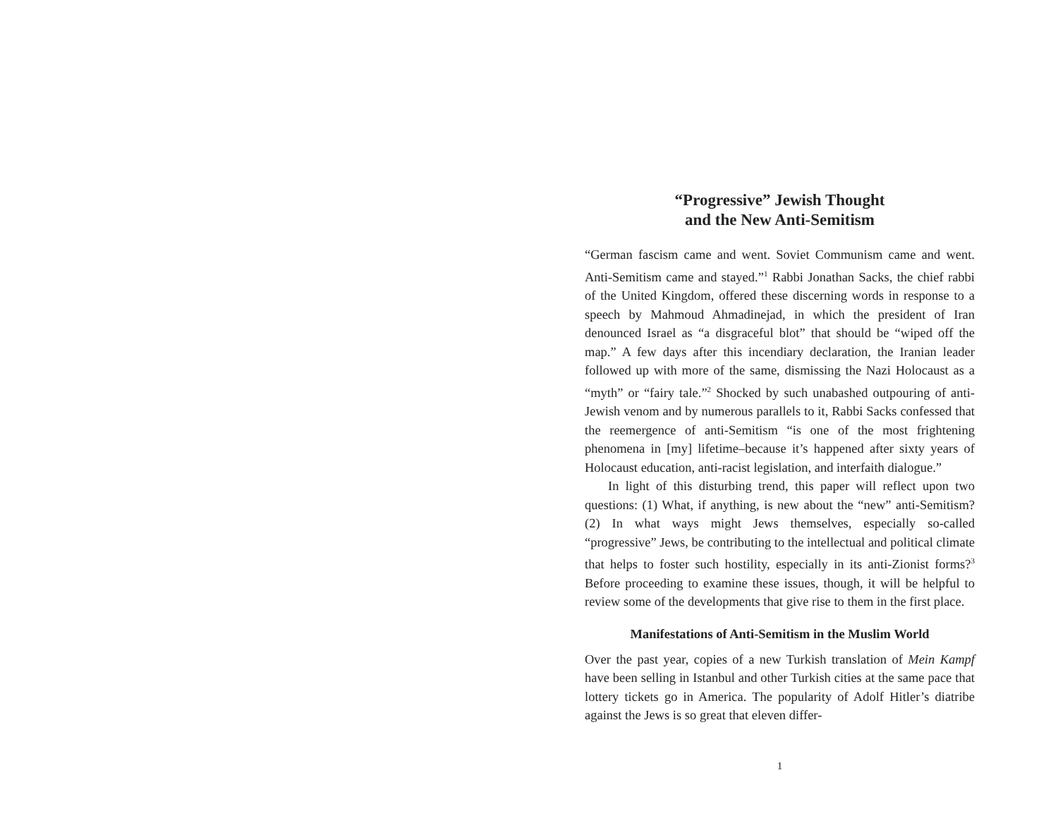“Progressive” Jewish Thought
and the New Anti-Semitism
“German fascism came and went. Soviet Communism came and went. Anti-Semitism came and stayed.”<sup>1</sup> Rabbi Jonathan Sacks, the chief rabbi of the United Kingdom, offered these discerning words in response to a speech by Mahmoud Ahmadinejad, in which the president of Iran denounced Israel as “a disgraceful blot” that should be “wiped off the map.” A few days after this incendiary declaration, the Iranian leader followed up with more of the same, dismissing the Nazi Holocaust as a “myth” or “fairy tale.”<sup>2</sup> Shocked by such unabashed outpouring of anti-Jewish venom and by numerous parallels to it, Rabbi Sacks confessed that the reemergence of anti-Semitism “is one of the most frightening phenomena in [my] lifetime–because it’s happened after sixty years of Holocaust education, anti-racist legislation, and interfaith dialogue.”
In light of this disturbing trend, this paper will reflect upon two questions: (1) What, if anything, is new about the “new” anti-Semitism? (2) In what ways might Jews themselves, especially so-called “progressive” Jews, be contributing to the intellectual and political climate that helps to foster such hostility, especially in its anti-Zionist forms?<sup>3</sup> Before proceeding to examine these issues, though, it will be helpful to review some of the developments that give rise to them in the first place.
Manifestations of Anti-Semitism in the Muslim World
Over the past year, copies of a new Turkish translation of Mein Kampf have been selling in Istanbul and other Turkish cities at the same pace that lottery tickets go in America. The popularity of Adolf Hitler’s diatribe against the Jews is so great that eleven differ-
1